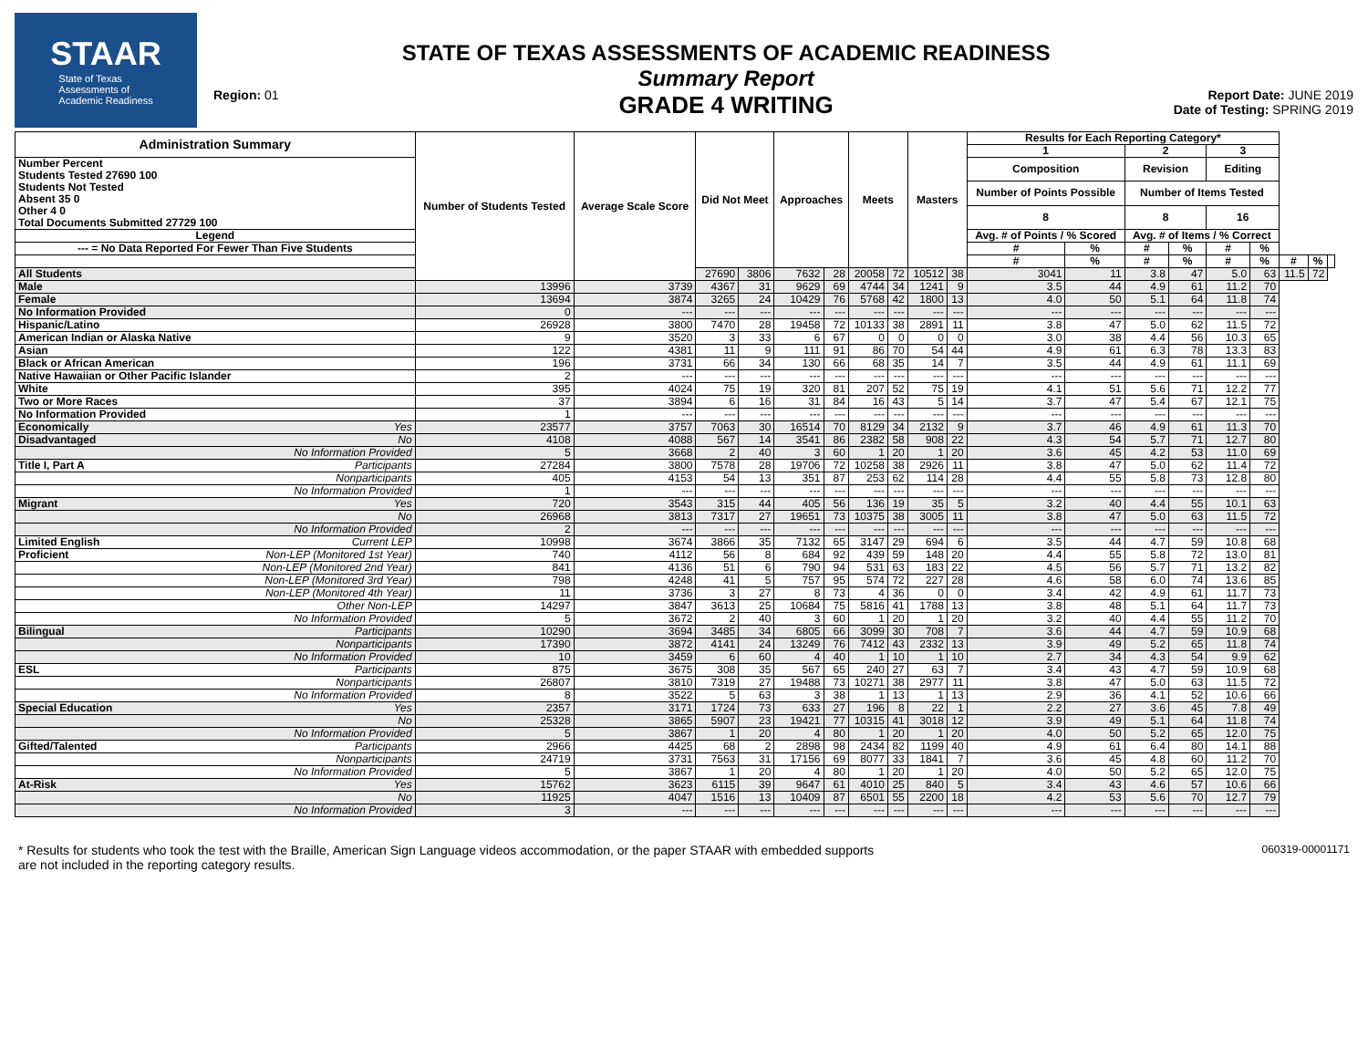STAAR
State of Texas
Assessments of
Academic Readiness
Region: 01
STATE OF TEXAS ASSESSMENTS OF ACADEMIC READINESS
Summary Report
GRADE 4 WRITING
Report Date: JUNE 2019
Date of Testing: SPRING 2019
| Administration Summary | | Number of Students Tested | Average Scale Score | Did Not Meet | | Approaches | | Meets | | Masters | | Results for Each Reporting Category* | | | | | | | | |
| --- | --- | --- | --- | --- | --- | --- | --- | --- | --- | --- | --- | --- | --- | --- | --- | --- | --- | --- | --- | --- |
| | | | | | | | | | | | | 1 | | 2 | | 3 | | | | |
| Number Percent Students Tested 27690 100 Students Not Tested Absent 35 0 Other 4 0 Total Documents Submitted 27729 100 | | | | | | | | | | | | Composition | | Revision | | Editing | | | | |
| | | | | | | | | | | | | Number of Points Possible | | Number of Items Tested | | | | | | |
| | | | | | | | | | | | | 8 | | 8 | | 16 | | | | |
| Legend | | | | | | | | | | | | Avg. # of Points / % Scored | | Avg. # of Items / % Correct | | | | | | |
| --- = No Data Reported For Fewer Than Five Students | | | | | | | | | | | | # | % | # | % | # | % | | | |
| | | | | | | | | | | | | # | % | # | % | # | % | # | % | |
| All Students | | | | 27690 | 3806 | 7632 | 28 | 20058 | 72 | 10512 | 38 | 3041 | 11 | 3.8 | 47 | 5.0 | 63 | 11.5 | 72 | |
| Male | | 13996 | 3739 | 4367 | 31 | 9629 | 69 | 4744 | 34 | 1241 | 9 | 3.5 | 44 | 4.9 | 61 | 11.2 | 70 | | | |
| Female | | 13694 | 3874 | 3265 | 24 | 10429 | 76 | 5768 | 42 | 1800 | 13 | 4.0 | 50 | 5.1 | 64 | 11.8 | 74 | | | |
| No Information Provided | | 0 | --- | --- | --- | --- | --- | --- | --- | --- | --- | --- | --- | --- | --- | --- | --- | | | |
| Hispanic/Latino | | 26928 | 3800 | 7470 | 28 | 19458 | 72 | 10133 | 38 | 2891 | 11 | 3.8 | 47 | 5.0 | 62 | 11.5 | 72 | | | |
| American Indian or Alaska Native | | 9 | 3520 | 3 | 33 | 6 | 67 | 0 | 0 | 0 | 0 | 3.0 | 38 | 4.4 | 56 | 10.3 | 65 | | | |
| Asian | | 122 | 4381 | 11 | 9 | 111 | 91 | 86 | 70 | 54 | 44 | 4.9 | 61 | 6.3 | 78 | 13.3 | 83 | | | |
| Black or African American | | 196 | 3731 | 66 | 34 | 130 | 66 | 68 | 35 | 14 | 7 | 3.5 | 44 | 4.9 | 61 | 11.1 | 69 | | | |
| Native Hawaiian or Other Pacific Islander | | 2 | --- | --- | --- | --- | --- | --- | --- | --- | --- | --- | --- | --- | --- | --- | --- | | | |
| White | | 395 | 4024 | 75 | 19 | 320 | 81 | 207 | 52 | 75 | 19 | 4.1 | 51 | 5.6 | 71 | 12.2 | 77 | | | |
| Two or More Races | | 37 | 3894 | 6 | 16 | 31 | 84 | 16 | 43 | 5 | 14 | 3.7 | 47 | 5.4 | 67 | 12.1 | 75 | | | |
| No Information Provided | | 1 | --- | --- | --- | --- | --- | --- | --- | --- | --- | --- | --- | --- | --- | --- | --- | | | |
| Economically | Yes | 23577 | 3757 | 7063 | 30 | 16514 | 70 | 8129 | 34 | 2132 | 9 | 3.7 | 46 | 4.9 | 61 | 11.3 | 70 | | | |
| Disadvantaged | No | 4108 | 4088 | 567 | 14 | 3541 | 86 | 2382 | 58 | 908 | 22 | 4.3 | 54 | 5.7 | 71 | 12.7 | 80 | | | |
| | No Information Provided | 5 | 3668 | 2 | 40 | 3 | 60 | 1 | 20 | 1 | 20 | 3.6 | 45 | 4.2 | 53 | 11.0 | 69 | | | |
| Title I, Part A | Participants | 27284 | 3800 | 7578 | 28 | 19706 | 72 | 10258 | 38 | 2926 | 11 | 3.8 | 47 | 5.0 | 62 | 11.4 | 72 | | | |
| | Nonparticipants | 405 | 4153 | 54 | 13 | 351 | 87 | 253 | 62 | 114 | 28 | 4.4 | 55 | 5.8 | 73 | 12.8 | 80 | | | |
| | No Information Provided | 1 | --- | --- | --- | --- | --- | --- | --- | --- | --- | --- | --- | --- | --- | --- | --- | | | |
| Migrant | Yes | 720 | 3543 | 315 | 44 | 405 | 56 | 136 | 19 | 35 | 5 | 3.2 | 40 | 4.4 | 55 | 10.1 | 63 | | | |
| | No | 26968 | 3813 | 7317 | 27 | 19651 | 73 | 10375 | 38 | 3005 | 11 | 3.8 | 47 | 5.0 | 63 | 11.5 | 72 | | | |
| | No Information Provided | 2 | --- | --- | --- | --- | --- | --- | --- | --- | --- | --- | --- | --- | --- | --- | --- | | | |
| Limited English | Current LEP | 10998 | 3674 | 3866 | 35 | 7132 | 65 | 3147 | 29 | 694 | 6 | 3.5 | 44 | 4.7 | 59 | 10.8 | 68 | | | |
| Proficient | Non-LEP (Monitored 1st Year) | 740 | 4112 | 56 | 8 | 684 | 92 | 439 | 59 | 148 | 20 | 4.4 | 55 | 5.8 | 72 | 13.0 | 81 | | | |
| | Non-LEP (Monitored 2nd Year) | 841 | 4136 | 51 | 6 | 790 | 94 | 531 | 63 | 183 | 22 | 4.5 | 56 | 5.7 | 71 | 13.2 | 82 | | | |
| | Non-LEP (Monitored 3rd Year) | 798 | 4248 | 41 | 5 | 757 | 95 | 574 | 72 | 227 | 28 | 4.6 | 58 | 6.0 | 74 | 13.6 | 85 | | | |
| | Non-LEP (Monitored 4th Year) | 11 | 3736 | 3 | 27 | 8 | 73 | 4 | 36 | 0 | 0 | 3.4 | 42 | 4.9 | 61 | 11.7 | 73 | | | |
| | Other Non-LEP | 14297 | 3847 | 3613 | 25 | 10684 | 75 | 5816 | 41 | 1788 | 13 | 3.8 | 48 | 5.1 | 64 | 11.7 | 73 | | | |
| | No Information Provided | 5 | 3672 | 2 | 40 | 3 | 60 | 1 | 20 | 1 | 20 | 3.2 | 40 | 4.4 | 55 | 11.2 | 70 | | | |
| Bilingual | Participants | 10290 | 3694 | 3485 | 34 | 6805 | 66 | 3099 | 30 | 708 | 7 | 3.6 | 44 | 4.7 | 59 | 10.9 | 68 | | | |
| | Nonparticipants | 17390 | 3872 | 4141 | 24 | 13249 | 76 | 7412 | 43 | 2332 | 13 | 3.9 | 49 | 5.2 | 65 | 11.8 | 74 | | | |
| | No Information Provided | 10 | 3459 | 6 | 60 | 4 | 40 | 1 | 10 | 1 | 10 | 2.7 | 34 | 4.3 | 54 | 9.9 | 62 | | | |
| ESL | Participants | 875 | 3675 | 308 | 35 | 567 | 65 | 240 | 27 | 63 | 7 | 3.4 | 43 | 4.7 | 59 | 10.9 | 68 | | | |
| | Nonparticipants | 26807 | 3810 | 7319 | 27 | 19488 | 73 | 10271 | 38 | 2977 | 11 | 3.8 | 47 | 5.0 | 63 | 11.5 | 72 | | | |
| | No Information Provided | 8 | 3522 | 5 | 63 | 3 | 38 | 1 | 13 | 1 | 13 | 2.9 | 36 | 4.1 | 52 | 10.6 | 66 | | | |
| Special Education | Yes | 2357 | 3171 | 1724 | 73 | 633 | 27 | 196 | 8 | 22 | 1 | 2.2 | 27 | 3.6 | 45 | 7.8 | 49 | | | |
| | No | 25328 | 3865 | 5907 | 23 | 19421 | 77 | 10315 | 41 | 3018 | 12 | 3.9 | 49 | 5.1 | 64 | 11.8 | 74 | | | |
| | No Information Provided | 5 | 3867 | 1 | 20 | 4 | 80 | 1 | 20 | 1 | 20 | 4.0 | 50 | 5.2 | 65 | 12.0 | 75 | | | |
| Gifted/Talented | Participants | 2966 | 4425 | 68 | 2 | 2898 | 98 | 2434 | 82 | 1199 | 40 | 4.9 | 61 | 6.4 | 80 | 14.1 | 88 | | | |
| | Nonparticipants | 24719 | 3731 | 7563 | 31 | 17156 | 69 | 8077 | 33 | 1841 | 7 | 3.6 | 45 | 4.8 | 60 | 11.2 | 70 | | | |
| | No Information Provided | 5 | 3867 | 1 | 20 | 4 | 80 | 1 | 20 | 1 | 20 | 4.0 | 50 | 5.2 | 65 | 12.0 | 75 | | | |
| At-Risk | Yes | 15762 | 3623 | 6115 | 39 | 9647 | 61 | 4010 | 25 | 840 | 5 | 3.4 | 43 | 4.6 | 57 | 10.6 | 66 | | | |
| | No | 11925 | 4047 | 1516 | 13 | 10409 | 87 | 6501 | 55 | 2200 | 18 | 4.2 | 53 | 5.6 | 70 | 12.7 | 79 | | | |
| | No Information Provided | 3 | --- | --- | --- | --- | --- | --- | --- | --- | --- | --- | --- | --- | --- | --- | --- | | | |
* Results for students who took the test with the Braille, American Sign Language videos accommodation, or the paper STAAR with embedded supports
are not included in the reporting category results.
060319-00001171